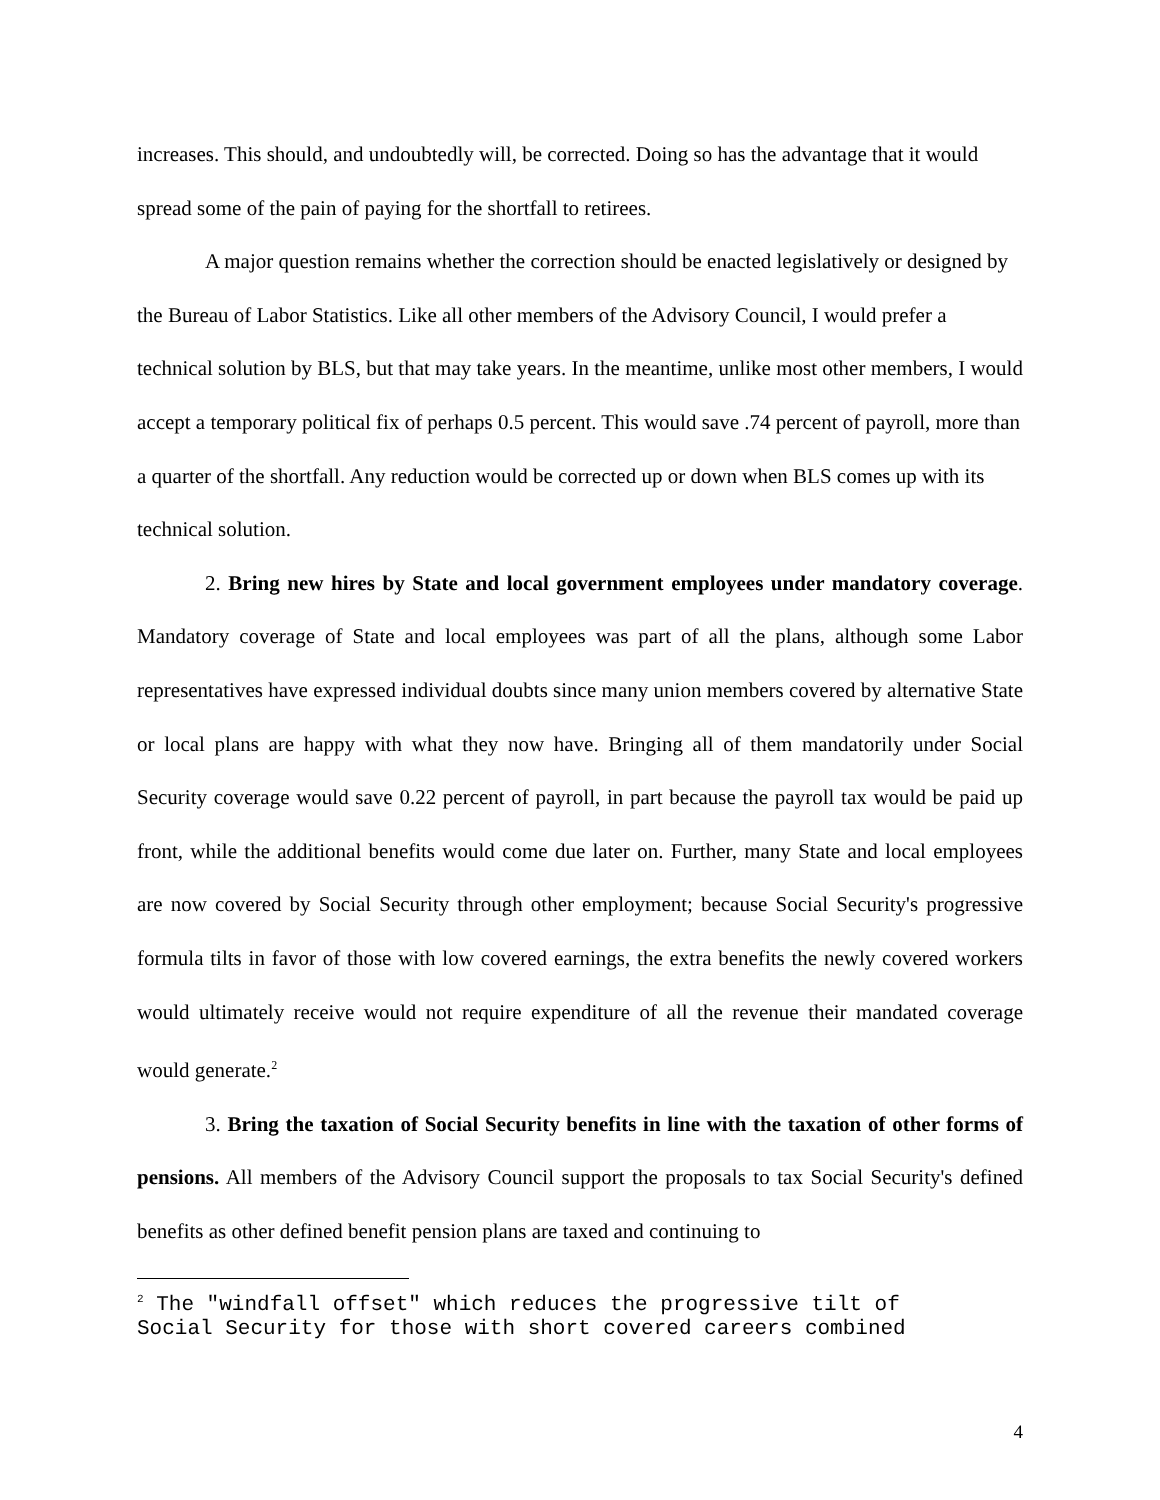increases. This should, and undoubtedly will, be corrected. Doing so has the advantage that it would spread some of the pain of paying for the shortfall to retirees.
A major question remains whether the correction should be enacted legislatively or designed by the Bureau of Labor Statistics. Like all other members of the Advisory Council, I would prefer a technical solution by BLS, but that may take years. In the meantime, unlike most other members, I would accept a temporary political fix of perhaps 0.5 percent. This would save .74 percent of payroll, more than a quarter of the shortfall. Any reduction would be corrected up or down when BLS comes up with its technical solution.
2. Bring new hires by State and local government employees under mandatory coverage. Mandatory coverage of State and local employees was part of all the plans, although some Labor representatives have expressed individual doubts since many union members covered by alternative State or local plans are happy with what they now have. Bringing all of them mandatorily under Social Security coverage would save 0.22 percent of payroll, in part because the payroll tax would be paid up front, while the additional benefits would come due later on. Further, many State and local employees are now covered by Social Security through other employment; because Social Security's progressive formula tilts in favor of those with low covered earnings, the extra benefits the newly covered workers would ultimately receive would not require expenditure of all the revenue their mandated coverage would generate.<sup>2</sup>
3. Bring the taxation of Social Security benefits in line with the taxation of other forms of pensions. All members of the Advisory Council support the proposals to tax Social Security's defined benefits as other defined benefit pension plans are taxed and continuing to
<sup>2</sup> The "windfall offset" which reduces the progressive tilt of
Social Security for those with short covered careers combined
4